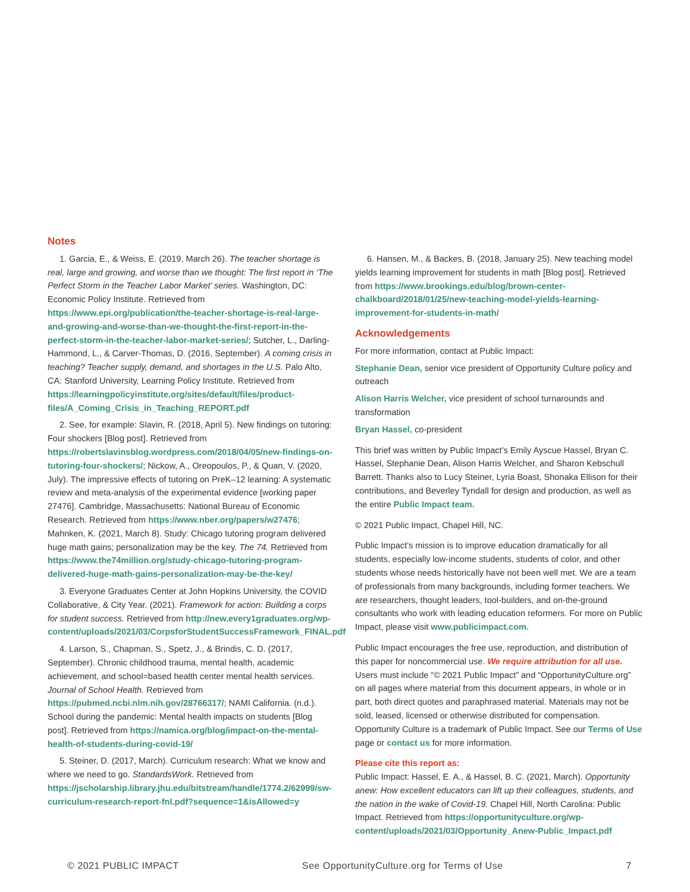Notes
1. Garcia, E., & Weiss, E. (2019, March 26). The teacher shortage is real, large and growing, and worse than we thought: The first report in ‘The Perfect Storm in the Teacher Labor Market’ series. Washington, DC: Economic Policy Institute. Retrieved from https://www.epi.org/publication/the-teacher-shortage-is-real-large-and-growing-and-worse-than-we-thought-the-first-report-in-the-perfect-storm-in-the-teacher-labor-market-series/; Sutcher, L., Darling-Hammond, L., & Carver-Thomas, D. (2016, September). A coming crisis in teaching? Teacher supply, demand, and shortages in the U.S. Palo Alto, CA: Stanford University, Learning Policy Institute. Retrieved from https://learningpolicyinstitute.org/sites/default/files/product-files/A_Coming_Crisis_in_Teaching_REPORT.pdf
2. See, for example: Slavin, R. (2018, April 5). New findings on tutoring: Four shockers [Blog post]. Retrieved from https://robertslavinsblog.wordpress.com/2018/04/05/new-findings-on-tutoring-four-shockers/; Nickow, A., Oreopoulos, P., & Quan, V. (2020, July). The impressive effects of tutoring on PreK–12 learning: A systematic review and meta-analysis of the experimental evidence [working paper 27476]. Cambridge, Massachusetts: National Bureau of Economic Research. Retrieved from https://www.nber.org/papers/w27476; Mahnken, K. (2021, March 8). Study: Chicago tutoring program delivered huge math gains; personalization may be the key. The 74. Retrieved from https://www.the74million.org/study-chicago-tutoring-program-delivered-huge-math-gains-personalization-may-be-the-key/
3. Everyone Graduates Center at John Hopkins University, the COVID Collaborative, & City Year. (2021). Framework for action: Building a corps for student success. Retrieved from http://new.every1graduates.org/wp-content/uploads/2021/03/CorpsforStudentSuccessFramework_FINAL.pdf
4. Larson, S., Chapman, S., Spetz, J., & Brindis, C. D. (2017, September). Chronic childhood trauma, mental health, academic achievement, and school=based health center mental health services. Journal of School Health. Retrieved from https://pubmed.ncbi.nlm.nih.gov/28766317/; NAMI California. (n.d.). School during the pandemic: Mental health impacts on students [Blog post]. Retrieved from https://namica.org/blog/impact-on-the-mental-health-of-students-during-covid-19/
5. Steiner, D. (2017, March). Curriculum research: What we know and where we need to go. StandardsWork. Retrieved from https://jscholarship.library.jhu.edu/bitstream/handle/1774.2/62999/sw-curriculum-research-report-fnl.pdf?sequence=1&isAllowed=y
6. Hansen, M., & Backes, B. (2018, January 25). New teaching model yields learning improvement for students in math [Blog post]. Retrieved from https://www.brookings.edu/blog/brown-center-chalkboard/2018/01/25/new-teaching-model-yields-learning-improvement-for-students-in-math/
Acknowledgements
For more information, contact at Public Impact:
Stephanie Dean, senior vice president of Opportunity Culture policy and outreach
Alison Harris Welcher, vice president of school turnarounds and transformation
Bryan Hassel, co-president
This brief was written by Public Impact’s Emily Ayscue Hassel, Bryan C. Hassel, Stephanie Dean, Alison Harris Welcher, and Sharon Kebschull Barrett. Thanks also to Lucy Steiner, Lyria Boast, Shonaka Ellison for their contributions, and Beverley Tyndall for design and production, as well as the entire Public Impact team.
© 2021 Public Impact, Chapel Hill, NC.
Public Impact’s mission is to improve education dramatically for all students, especially low-income students, students of color, and other students whose needs historically have not been well met. We are a team of professionals from many backgrounds, including former teachers. We are researchers, thought leaders, tool-builders, and on-the-ground consultants who work with leading education reformers. For more on Public Impact, please visit www.publicimpact.com.
Public Impact encourages the free use, reproduction, and distribution of this paper for noncommercial use. We require attribution for all use. Users must include “© 2021 Public Impact” and “OpportunityCulture.org” on all pages where material from this document appears, in whole or in part, both direct quotes and paraphrased material. Materials may not be sold, leased, licensed or otherwise distributed for compensation. Opportunity Culture is a trademark of Public Impact. See our Terms of Use page or contact us for more information.
Please cite this report as:
Public Impact: Hassel, E. A., & Hassel, B. C. (2021, March). Opportunity anew: How excellent educators can lift up their colleagues, students, and the nation in the wake of Covid-19. Chapel Hill, North Carolina: Public Impact. Retrieved from https://opportunityculture.org/wp-content/uploads/2021/03/Opportunity_Anew-Public_Impact.pdf
© 2021 PUBLIC IMPACT See OpportunityCulture.org for Terms of Use 7